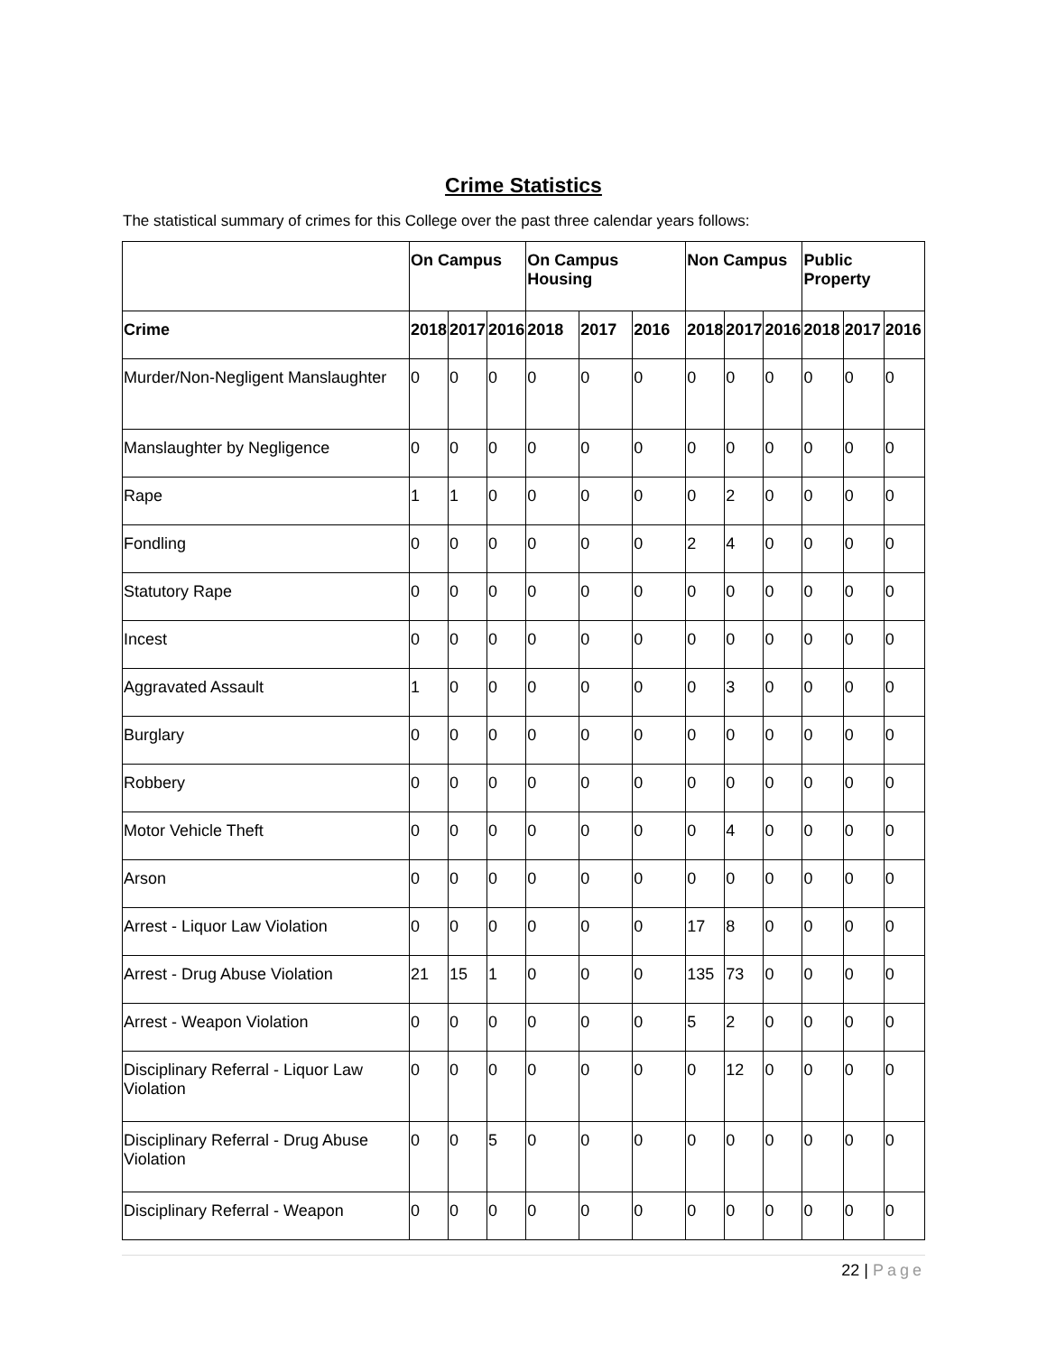Crime Statistics
The statistical summary of crimes for this College over the past three calendar years follows:
| | On Campus | | | On Campus Housing | | | Non Campus | | | Public Property | | |
| --- | --- | --- | --- | --- | --- | --- | --- | --- | --- | --- | --- | --- |
| Crime | 2018 | 2017 | 2016 | 2018 | 2017 | 2016 | 2018 | 2017 | 2016 | 2018 | 2017 | 2016 |
| Murder/Non-Negligent Manslaughter | 0 | 0 | 0 | 0 | 0 | 0 | 0 | 0 | 0 | 0 | 0 | 0 |
| Manslaughter by Negligence | 0 | 0 | 0 | 0 | 0 | 0 | 0 | 0 | 0 | 0 | 0 | 0 |
| Rape | 1 | 1 | 0 | 0 | 0 | 0 | 0 | 2 | 0 | 0 | 0 | 0 |
| Fondling | 0 | 0 | 0 | 0 | 0 | 0 | 2 | 4 | 0 | 0 | 0 | 0 |
| Statutory Rape | 0 | 0 | 0 | 0 | 0 | 0 | 0 | 0 | 0 | 0 | 0 | 0 |
| Incest | 0 | 0 | 0 | 0 | 0 | 0 | 0 | 0 | 0 | 0 | 0 | 0 |
| Aggravated Assault | 1 | 0 | 0 | 0 | 0 | 0 | 0 | 3 | 0 | 0 | 0 | 0 |
| Burglary | 0 | 0 | 0 | 0 | 0 | 0 | 0 | 0 | 0 | 0 | 0 | 0 |
| Robbery | 0 | 0 | 0 | 0 | 0 | 0 | 0 | 0 | 0 | 0 | 0 | 0 |
| Motor Vehicle Theft | 0 | 0 | 0 | 0 | 0 | 0 | 0 | 4 | 0 | 0 | 0 | 0 |
| Arson | 0 | 0 | 0 | 0 | 0 | 0 | 0 | 0 | 0 | 0 | 0 | 0 |
| Arrest - Liquor Law Violation | 0 | 0 | 0 | 0 | 0 | 0 | 17 | 8 | 0 | 0 | 0 | 0 |
| Arrest - Drug Abuse Violation | 21 | 15 | 1 | 0 | 0 | 0 | 135 | 73 | 0 | 0 | 0 | 0 |
| Arrest - Weapon Violation | 0 | 0 | 0 | 0 | 0 | 0 | 5 | 2 | 0 | 0 | 0 | 0 |
| Disciplinary Referral - Liquor Law Violation | 0 | 0 | 0 | 0 | 0 | 0 | 0 | 12 | 0 | 0 | 0 | 0 |
| Disciplinary Referral - Drug Abuse Violation | 0 | 0 | 5 | 0 | 0 | 0 | 0 | 0 | 0 | 0 | 0 | 0 |
| Disciplinary Referral - Weapon | 0 | 0 | 0 | 0 | 0 | 0 | 0 | 0 | 0 | 0 | 0 | 0 |
22 | Page